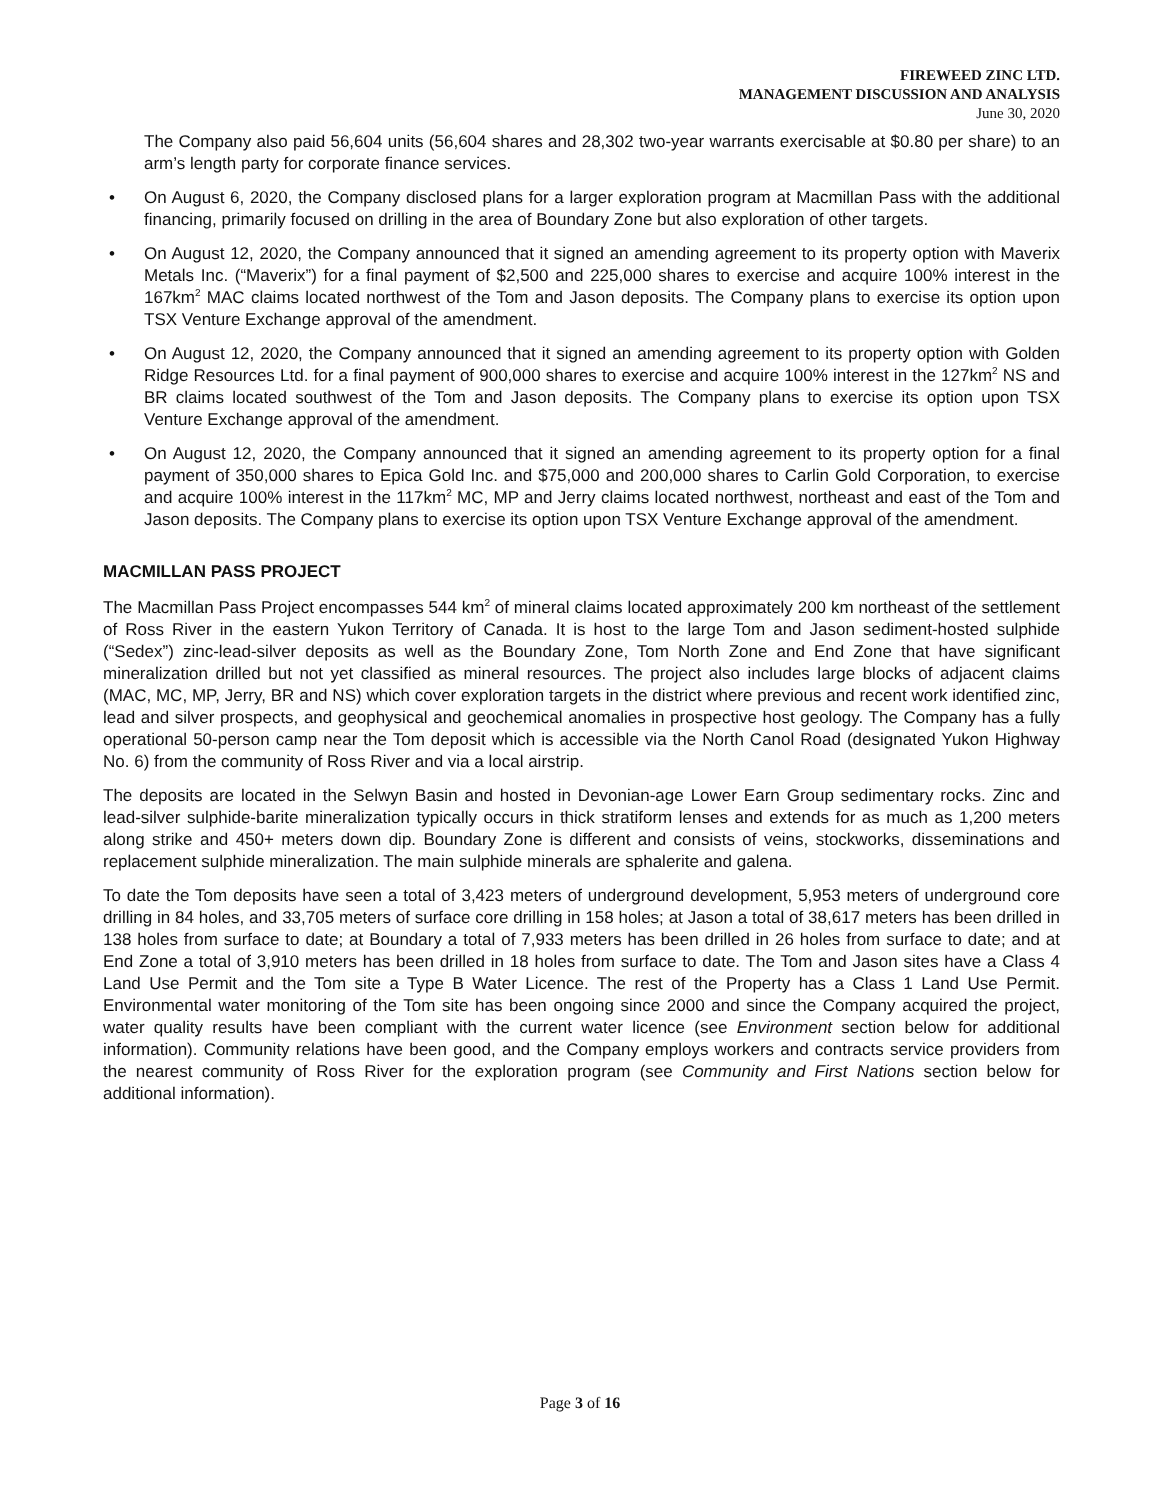FIREWEED ZINC LTD.
MANAGEMENT DISCUSSION AND ANALYSIS
June 30, 2020
The Company also paid 56,604 units (56,604 shares and 28,302 two-year warrants exercisable at $0.80 per share) to an arm’s length party for corporate finance services.
• On August 6, 2020, the Company disclosed plans for a larger exploration program at Macmillan Pass with the additional financing, primarily focused on drilling in the area of Boundary Zone but also exploration of other targets.
• On August 12, 2020, the Company announced that it signed an amending agreement to its property option with Maverix Metals Inc. (“Maverix”) for a final payment of $2,500 and 225,000 shares to exercise and acquire 100% interest in the 167km<sup>2</sup> MAC claims located northwest of the Tom and Jason deposits. The Company plans to exercise its option upon TSX Venture Exchange approval of the amendment.
• On August 12, 2020, the Company announced that it signed an amending agreement to its property option with Golden Ridge Resources Ltd. for a final payment of 900,000 shares to exercise and acquire 100% interest in the 127km<sup>2</sup> NS and BR claims located southwest of the Tom and Jason deposits. The Company plans to exercise its option upon TSX Venture Exchange approval of the amendment.
• On August 12, 2020, the Company announced that it signed an amending agreement to its property option for a final payment of 350,000 shares to Epica Gold Inc. and $75,000 and 200,000 shares to Carlin Gold Corporation, to exercise and acquire 100% interest in the 117km<sup>2</sup> MC, MP and Jerry claims located northwest, northeast and east of the Tom and Jason deposits. The Company plans to exercise its option upon TSX Venture Exchange approval of the amendment.
MACMILLAN PASS PROJECT
The Macmillan Pass Project encompasses 544 km<sup>2</sup> of mineral claims located approximately 200 km northeast of the settlement of Ross River in the eastern Yukon Territory of Canada. It is host to the large Tom and Jason sediment-hosted sulphide (“Sedex”) zinc-lead-silver deposits as well as the Boundary Zone, Tom North Zone and End Zone that have significant mineralization drilled but not yet classified as mineral resources. The project also includes large blocks of adjacent claims (MAC, MC, MP, Jerry, BR and NS) which cover exploration targets in the district where previous and recent work identified zinc, lead and silver prospects, and geophysical and geochemical anomalies in prospective host geology. The Company has a fully operational 50-person camp near the Tom deposit which is accessible via the North Canol Road (designated Yukon Highway No. 6) from the community of Ross River and via a local airstrip.
The deposits are located in the Selwyn Basin and hosted in Devonian-age Lower Earn Group sedimentary rocks. Zinc and lead-silver sulphide-barite mineralization typically occurs in thick stratiform lenses and extends for as much as 1,200 meters along strike and 450+ meters down dip. Boundary Zone is different and consists of veins, stockworks, disseminations and replacement sulphide mineralization. The main sulphide minerals are sphalerite and galena.
To date the Tom deposits have seen a total of 3,423 meters of underground development, 5,953 meters of underground core drilling in 84 holes, and 33,705 meters of surface core drilling in 158 holes; at Jason a total of 38,617 meters has been drilled in 138 holes from surface to date; at Boundary a total of 7,933 meters has been drilled in 26 holes from surface to date; and at End Zone a total of 3,910 meters has been drilled in 18 holes from surface to date. The Tom and Jason sites have a Class 4 Land Use Permit and the Tom site a Type B Water Licence. The rest of the Property has a Class 1 Land Use Permit. Environmental water monitoring of the Tom site has been ongoing since 2000 and since the Company acquired the project, water quality results have been compliant with the current water licence (see Environment section below for additional information). Community relations have been good, and the Company employs workers and contracts service providers from the nearest community of Ross River for the exploration program (see Community and First Nations section below for additional information).
Page 3 of 16